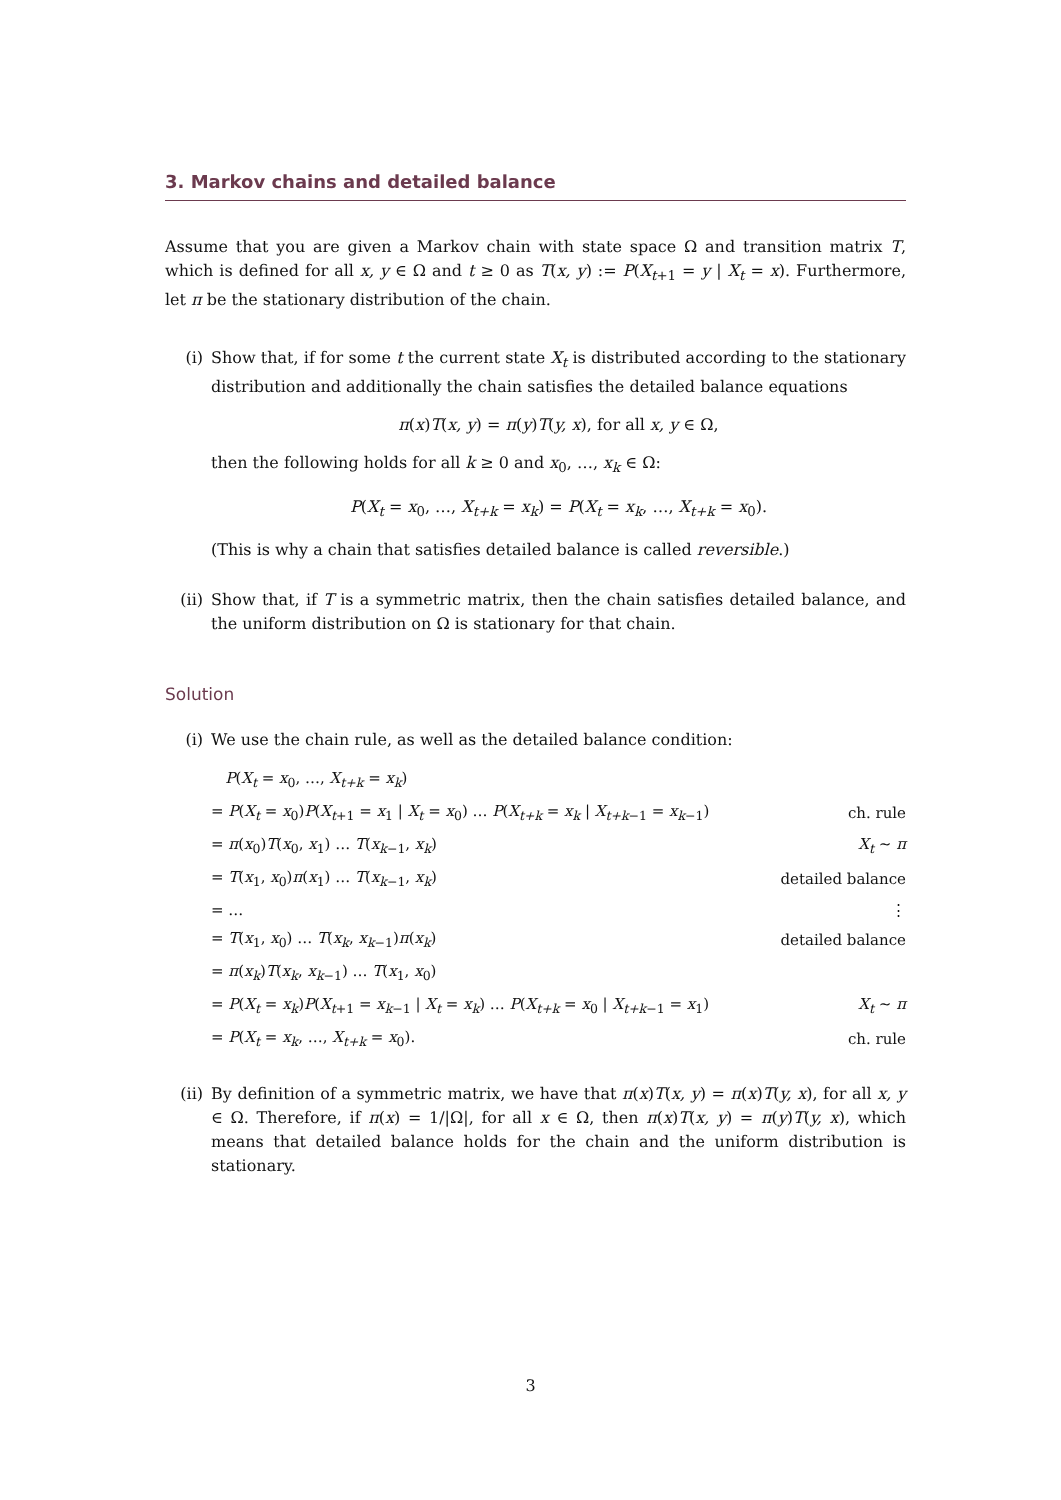3. Markov chains and detailed balance
Assume that you are given a Markov chain with state space Ω and transition matrix T, which is defined for all x, y ∈ Ω and t ≥ 0 as T(x, y) := P(X<sub>t+1</sub> = y | X<sub>t</sub> = x). Furthermore, let π be the stationary distribution of the chain.
(i) Show that, if for some t the current state X<sub>t</sub> is distributed according to the stationary distribution and additionally the chain satisfies the detailed balance equations
π(x)T(x, y) = π(y)T(y, x), for all x, y ∈ Ω,
then the following holds for all k ≥ 0 and x<sub>0</sub>, …, x<sub>k</sub> ∈ Ω:
P(X<sub>t</sub> = x<sub>0</sub>, …, X<sub>t+k</sub> = x<sub>k</sub>) = P(X<sub>t</sub> = x<sub>k</sub>, …, X<sub>t+k</sub> = x<sub>0</sub>).
(This is why a chain that satisfies detailed balance is called reversible.)
(ii)
Show that, if T is a symmetric matrix, then the chain satisfies detailed balance, and the uniform distribution on Ω is stationary for that chain.
Solution
(i) We use the chain rule, as well as the detailed balance condition:
| P ( X<sub>t</sub> = x<sub>0</sub>, …, X<sub>t+k</sub> = x<sub>k</sub> ) | |
| = P ( X<sub>t</sub> = x<sub>0</sub>) P ( X<sub>t+1</sub> = x<sub>1</sub> / X<sub>t</sub> = x<sub>0</sub>) … P ( X<sub>t+k</sub> = x<sub>k</sub> / X<sub>t+k−1</sub> = x<sub>k−1</sub>) | ch. rule |
| = π ( x<sub>0</sub>) T ( x<sub>0</sub>, x<sub>1</sub>) … T ( x<sub>k−1</sub>, x<sub>k</sub> ) | X<sub>t</sub> ∼ π |
| = T ( x<sub>1</sub>, x<sub>0</sub>) π ( x<sub>1</sub>) … T ( x<sub>k−1</sub>, x<sub>k</sub> ) | detailed balance |
| = … | ⋮ |
| = T ( x<sub>1</sub>, x<sub>0</sub>) … T ( x<sub>k</sub> , x<sub>k−1</sub>) π ( x<sub>k</sub> ) | detailed balance |
| = π ( x<sub>k</sub> ) T ( x<sub>k</sub> , x<sub>k−1</sub>) … T ( x<sub>1</sub>, x<sub>0</sub>) | |
| = P ( X<sub>t</sub> = x<sub>k</sub> ) P ( X<sub>t+1</sub> = x<sub>k−1</sub> / X<sub>t</sub> = x<sub>k</sub> ) … P ( X<sub>t+k</sub> = x<sub>0</sub> / X<sub>t+k−1</sub> = x<sub>1</sub>) | X<sub>t</sub> ∼ π |
| = P ( X<sub>t</sub> = x<sub>k</sub> , …, X<sub>t+k</sub> = x<sub>0</sub>). | ch. rule |
(ii)
By definition of a symmetric matrix, we have that π(x)T(x, y) = π(x)T(y, x), for all x, y ∈ Ω. Therefore, if π(x) = 1/|Ω|, for all x ∈ Ω, then π(x)T(x, y) = π(y)T(y, x), which means that detailed balance holds for the chain and the uniform distribution is stationary.
3